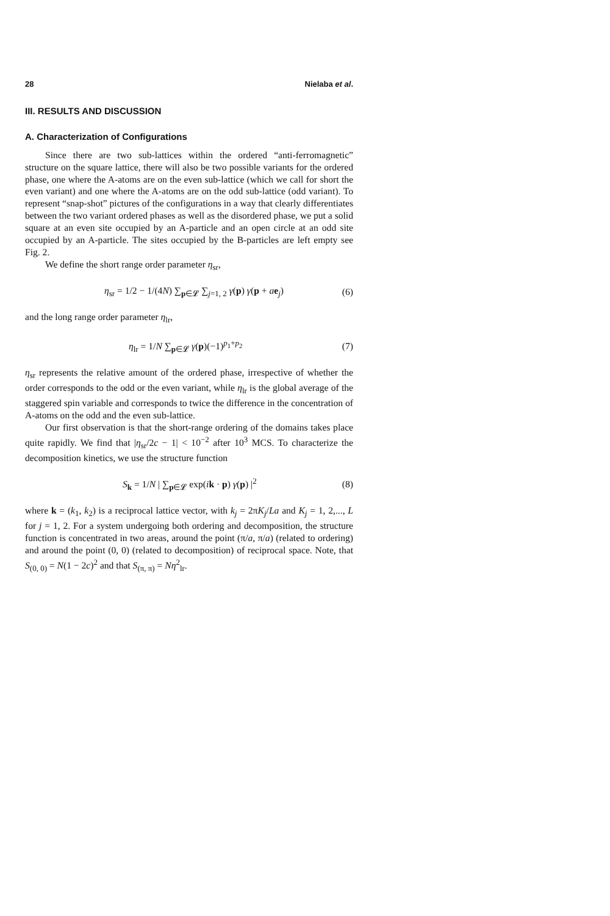28 Nielaba et al.
III. RESULTS AND DISCUSSION
A. Characterization of Configurations
Since there are two sub-lattices within the ordered “anti-ferromagnetic” structure on the square lattice, there will also be two possible variants for the ordered phase, one where the A-atoms are on the even sub-lattice (which we call for short the even variant) and one where the A-atoms are on the odd sub-lattice (odd variant). To represent “snap-shot” pictures of the configurations in a way that clearly differentiates between the two variant ordered phases as well as the disordered phase, we put a solid square at an even site occupied by an A-particle and an open circle at an odd site occupied by an A-particle. The sites occupied by the B-particles are left empty see Fig. 2.
We define the short range order parameter η<sub>sr</sub>,
η<sub>sr</sub> = 1/2 − 1/(4N) ∑<sub>p∈𝓛</sub> ∑<sub>j=1, 2</sub> γ(p) γ(p + ae<sub>j</sub>) (6)
and the long range order parameter η<sub>lr</sub>,
η<sub>lr</sub> = 1/N ∑<sub>p∈𝓛</sub> γ(p)(−1)<sup>p<sub>1</sub>+p<sub>2</sub></sup> (7)
η<sub>sr</sub> represents the relative amount of the ordered phase, irrespective of whether the order corresponds to the odd or the even variant, while η<sub>lr</sub> is the global average of the staggered spin variable and corresponds to twice the difference in the concentration of A-atoms on the odd and the even sub-lattice.
Our first observation is that the short-range ordering of the domains takes place quite rapidly. We find that |η<sub>sr</sub>/2c − 1| < 10<sup>−2</sup> after 10<sup>3</sup> MCS. To characterize the decomposition kinetics, we use the structure function
S<sub>k</sub> = 1/N | ∑<sub>p∈𝓛</sub> exp(ik · p) γ(p) |<sup>2</sup> (8)
where k = (k<sub>1</sub>, k<sub>2</sub>) is a reciprocal lattice vector, with k<sub>j</sub> = 2πK<sub>j</sub>/La and K<sub>j</sub> = 1, 2,..., L for j = 1, 2. For a system undergoing both ordering and decomposition, the structure function is concentrated in two areas, around the point (π/a, π/a) (related to ordering) and around the point (0, 0) (related to decomposition) of reciprocal space. Note, that S<sub>(0, 0)</sub> = N(1 − 2c)<sup>2</sup> and that S<sub>(π, π)</sub> = Nη<sup>2</sup><sub>lr</sub>.